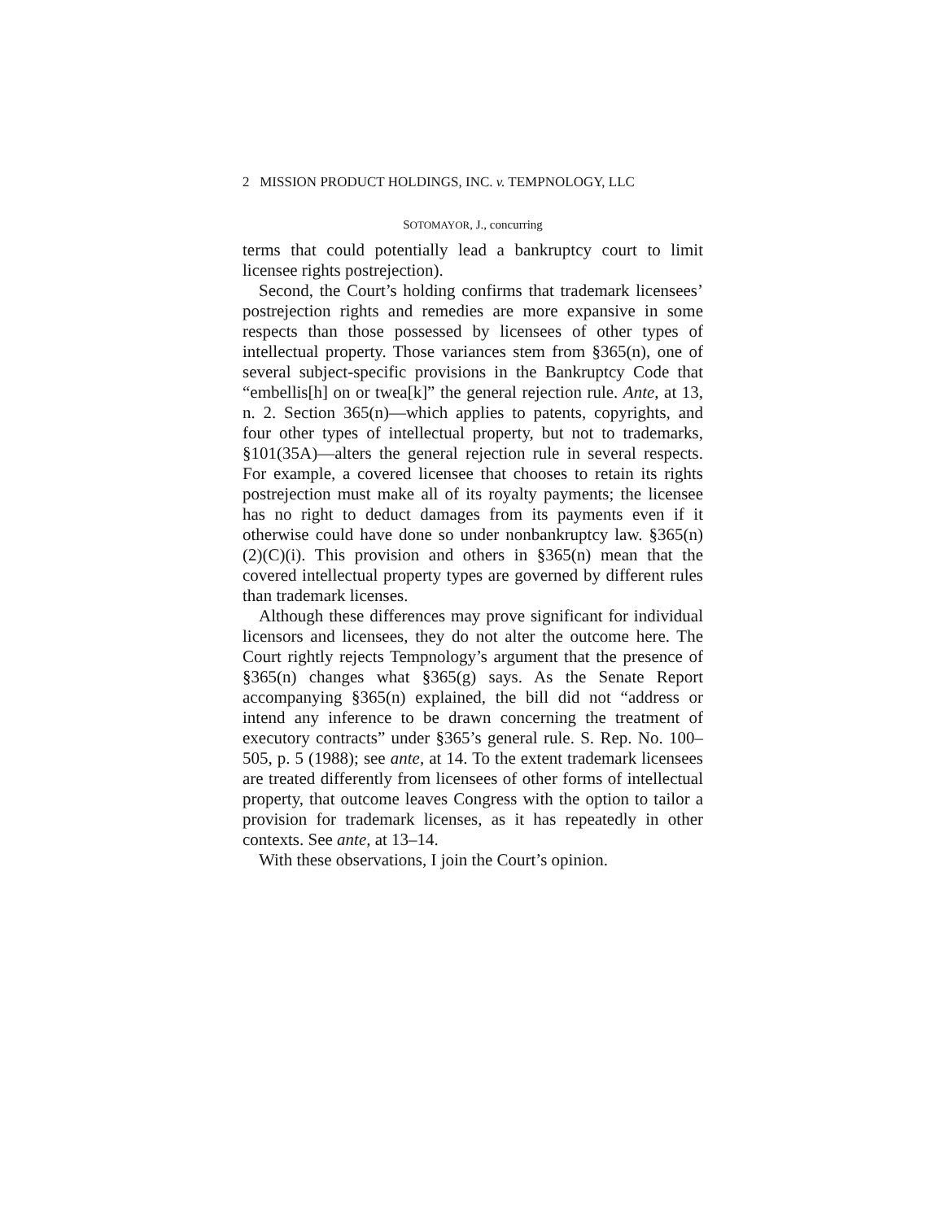2 MISSION PRODUCT HOLDINGS, INC. v. TEMPNOLOGY, LLC
SOTOMAYOR, J., concurring
terms that could potentially lead a bankruptcy court to limit licensee rights postrejection).
Second, the Court’s holding confirms that trademark licensees’ postrejection rights and remedies are more expansive in some respects than those possessed by licensees of other types of intellectual property. Those variances stem from §365(n), one of several subject-specific provisions in the Bankruptcy Code that “embellis[h] on or twea[k]” the general rejection rule. Ante, at 13, n. 2. Section 365(n)—which applies to patents, copyrights, and four other types of intellectual property, but not to trademarks, §101(35A)—alters the general rejection rule in several respects. For example, a covered licensee that chooses to retain its rights postrejection must make all of its royalty payments; the licensee has no right to deduct damages from its payments even if it otherwise could have done so under nonbankruptcy law. §365(n)(2)(C)(i). This provision and others in §365(n) mean that the covered intellectual property types are governed by different rules than trademark licenses.
Although these differences may prove significant for individual licensors and licensees, they do not alter the outcome here. The Court rightly rejects Tempnology’s argument that the presence of §365(n) changes what §365(g) says. As the Senate Report accompanying §365(n) explained, the bill did not “address or intend any inference to be drawn concerning the treatment of executory contracts” under §365’s general rule. S. Rep. No. 100–505, p. 5 (1988); see ante, at 14. To the extent trademark licensees are treated differently from licensees of other forms of intellectual property, that outcome leaves Congress with the option to tailor a provision for trademark licenses, as it has repeatedly in other contexts. See ante, at 13–14.
With these observations, I join the Court’s opinion.